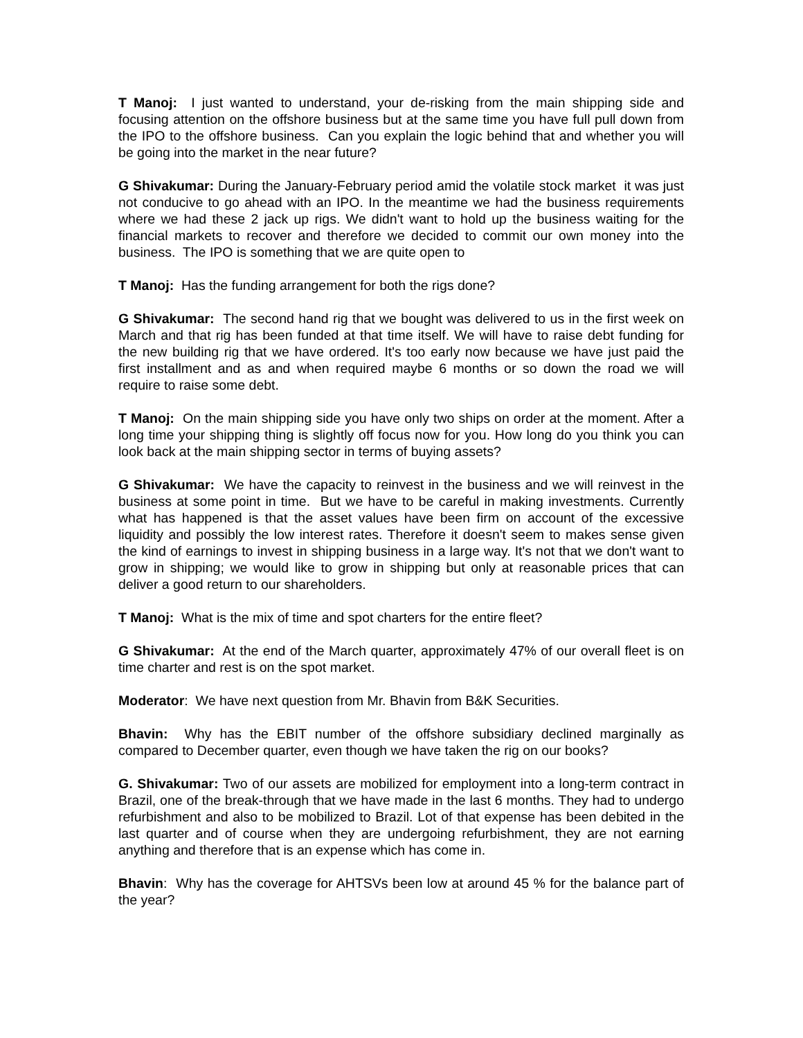T Manoj: I just wanted to understand, your de-risking from the main shipping side and focusing attention on the offshore business but at the same time you have full pull down from the IPO to the offshore business. Can you explain the logic behind that and whether you will be going into the market in the near future?
G Shivakumar: During the January-February period amid the volatile stock market it was just not conducive to go ahead with an IPO. In the meantime we had the business requirements where we had these 2 jack up rigs. We didn't want to hold up the business waiting for the financial markets to recover and therefore we decided to commit our own money into the business. The IPO is something that we are quite open to
T Manoj: Has the funding arrangement for both the rigs done?
G Shivakumar: The second hand rig that we bought was delivered to us in the first week on March and that rig has been funded at that time itself. We will have to raise debt funding for the new building rig that we have ordered. It's too early now because we have just paid the first installment and as and when required maybe 6 months or so down the road we will require to raise some debt.
T Manoj: On the main shipping side you have only two ships on order at the moment. After a long time your shipping thing is slightly off focus now for you. How long do you think you can look back at the main shipping sector in terms of buying assets?
G Shivakumar: We have the capacity to reinvest in the business and we will reinvest in the business at some point in time. But we have to be careful in making investments. Currently what has happened is that the asset values have been firm on account of the excessive liquidity and possibly the low interest rates. Therefore it doesn't seem to makes sense given the kind of earnings to invest in shipping business in a large way. It's not that we don't want to grow in shipping; we would like to grow in shipping but only at reasonable prices that can deliver a good return to our shareholders.
T Manoj: What is the mix of time and spot charters for the entire fleet?
G Shivakumar: At the end of the March quarter, approximately 47% of our overall fleet is on time charter and rest is on the spot market.
Moderator: We have next question from Mr. Bhavin from B&K Securities.
Bhavin: Why has the EBIT number of the offshore subsidiary declined marginally as compared to December quarter, even though we have taken the rig on our books?
G. Shivakumar: Two of our assets are mobilized for employment into a long-term contract in Brazil, one of the break-through that we have made in the last 6 months. They had to undergo refurbishment and also to be mobilized to Brazil. Lot of that expense has been debited in the last quarter and of course when they are undergoing refurbishment, they are not earning anything and therefore that is an expense which has come in.
Bhavin: Why has the coverage for AHTSVs been low at around 45 % for the balance part of the year?